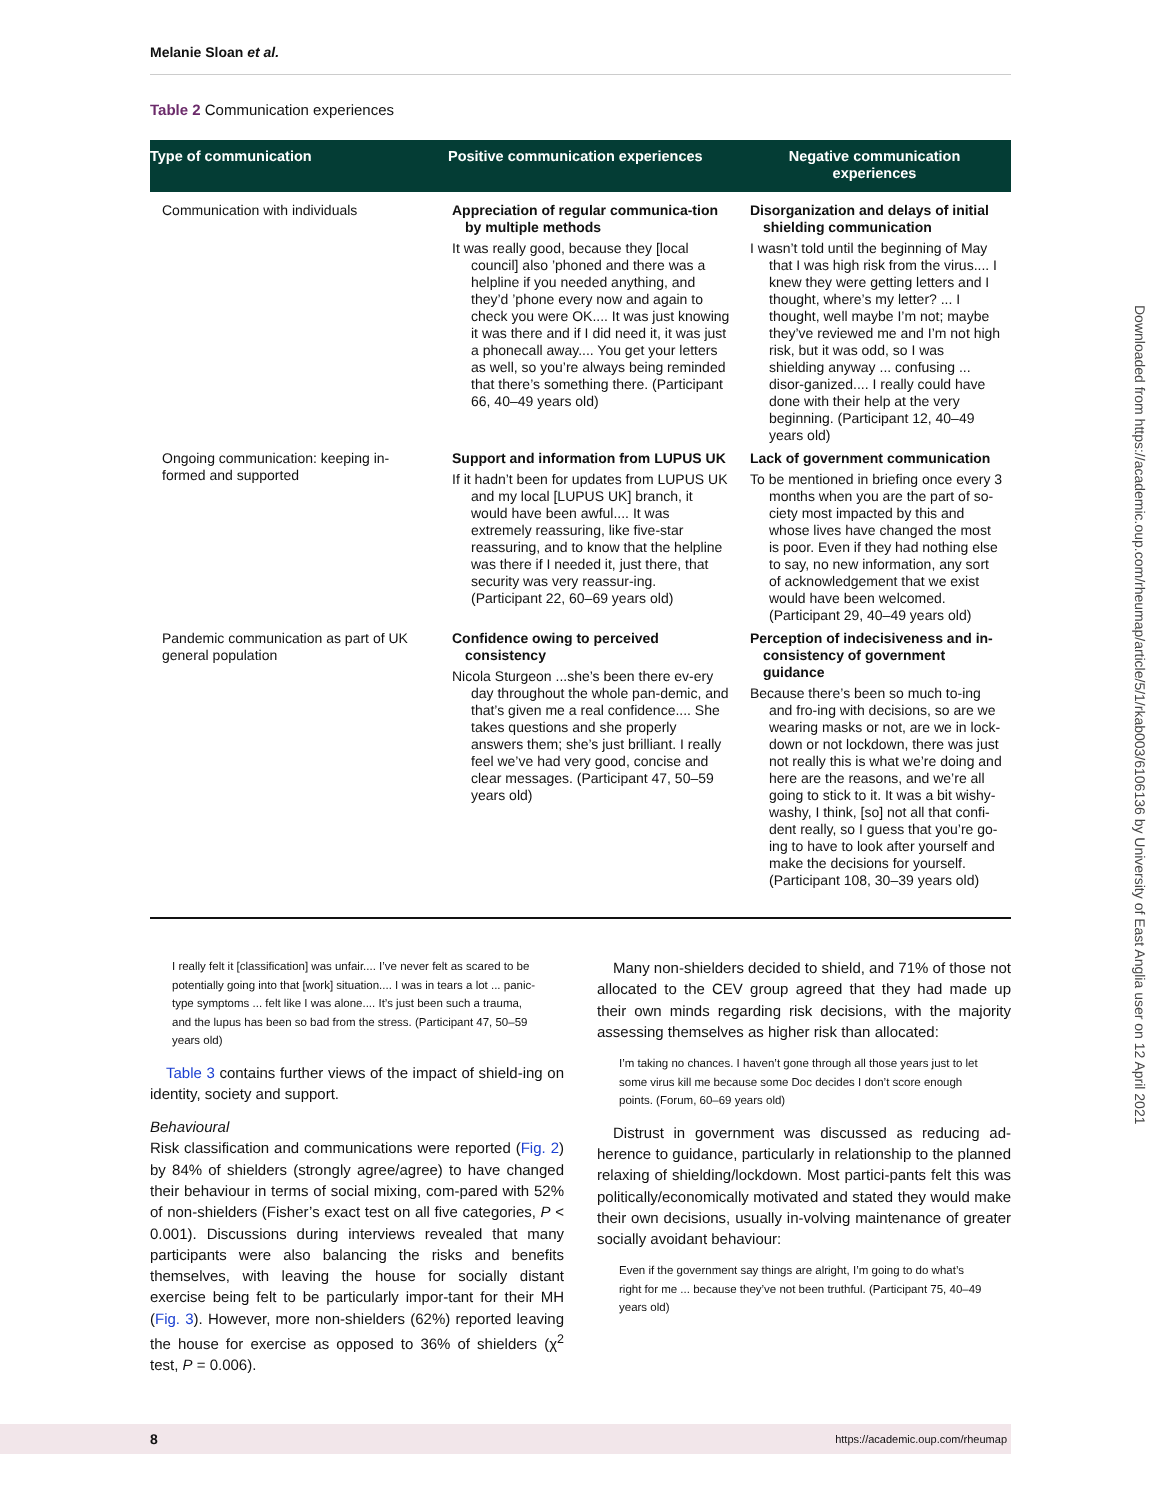Downloaded from https://academic.oup.com/rheumap/article/5/1/rkab003/6106136 by University of East Anglia user on 12 April 2021
Melanie Sloan et al.
Table 2 Communication experiences
| Type of communication | Positive communication experiences | Negative communication experiences |
| --- | --- | --- |
| Communication with individuals | Appreciation of regular communica-tion by multiple methods It was really good, because they [local council] also ’phoned and there was a helpline if you needed anything, and they’d ’phone every now and again to check you were OK.... It was just knowing it was there and if I did need it, it was just a phonecall away.... You get your letters as well, so you’re always being reminded that there’s something there. (Participant 66, 40–49 years old) | Disorganization and delays of initial shielding communication I wasn’t told until the beginning of May that I was high risk from the virus.... I knew they were getting letters and I thought, where’s my letter? ... I thought, well maybe I’m not; maybe they’ve reviewed me and I’m not high risk, but it was odd, so I was shielding anyway ... confusing ... disor-ganized.... I really could have done with their help at the very beginning. (Participant 12, 40–49 years old) |
| Ongoing communication: keeping in-formed and supported | Support and information from LUPUS UK If it hadn’t been for updates from LUPUS UK and my local [LUPUS UK] branch, it would have been awful.... It was extremely reassuring, like five-star reassuring, and to know that the helpline was there if I needed it, just there, that security was very reassur-ing. (Participant 22, 60–69 years old) | Lack of government communication To be mentioned in briefing once every 3 months when you are the part of so-ciety most impacted by this and whose lives have changed the most is poor. Even if they had nothing else to say, no new information, any sort of acknowledgement that we exist would have been welcomed. (Participant 29, 40–49 years old) |
| Pandemic communication as part of UK general population | Confidence owing to perceived consistency Nicola Sturgeon ...she’s been there ev-ery day throughout the whole pan-demic, and that’s given me a real confidence.... She takes questions and she properly answers them; she’s just brilliant. I really feel we’ve had very good, concise and clear messages. (Participant 47, 50–59 years old) | Perception of indecisiveness and in-consistency of government guidance Because there’s been so much to-ing and fro-ing with decisions, so are we wearing masks or not, are we in lock-down or not lockdown, there was just not really this is what we’re doing and here are the reasons, and we’re all going to stick to it. It was a bit wishy-washy, I think, [so] not all that confi-dent really, so I guess that you’re go-ing to have to look after yourself and make the decisions for yourself. (Participant 108, 30–39 years old) |
I really felt it [classification] was unfair.... I’ve never felt as scared to be potentially going into that [work] situation.... I was in tears a lot ... panic-type symptoms ... felt like I was alone.... It’s just been such a trauma, and the lupus has been so bad from the stress. (Participant 47, 50–59 years old)
Table 3 contains further views of the impact of shield-ing on identity, society and support.
Behavioural
Risk classification and communications were reported (Fig. 2) by 84% of shielders (strongly agree/agree) to have changed their behaviour in terms of social mixing, com-pared with 52% of non-shielders (Fisher’s exact test on all five categories, P < 0.001). Discussions during interviews revealed that many participants were also balancing the risks and benefits themselves, with leaving the house for socially distant exercise being felt to be particularly impor-tant for their MH (Fig. 3). However, more non-shielders (62%) reported leaving the house for exercise as opposed to 36% of shielders (χ<sup>2</sup> test, P = 0.006).
Many non-shielders decided to shield, and 71% of those not allocated to the CEV group agreed that they had made up their own minds regarding risk decisions, with the majority assessing themselves as higher risk than allocated:
I’m taking no chances. I haven’t gone through all those years just to let some virus kill me because some Doc decides I don’t score enough points. (Forum, 60–69 years old)
Distrust in government was discussed as reducing ad-herence to guidance, particularly in relationship to the planned relaxing of shielding/lockdown. Most partici-pants felt this was politically/economically motivated and stated they would make their own decisions, usually in-volving maintenance of greater socially avoidant behaviour:
Even if the government say things are alright, I’m going to do what’s right for me ... because they’ve not been truthful. (Participant 75, 40–49 years old)
8 https://academic.oup.com/rheumap